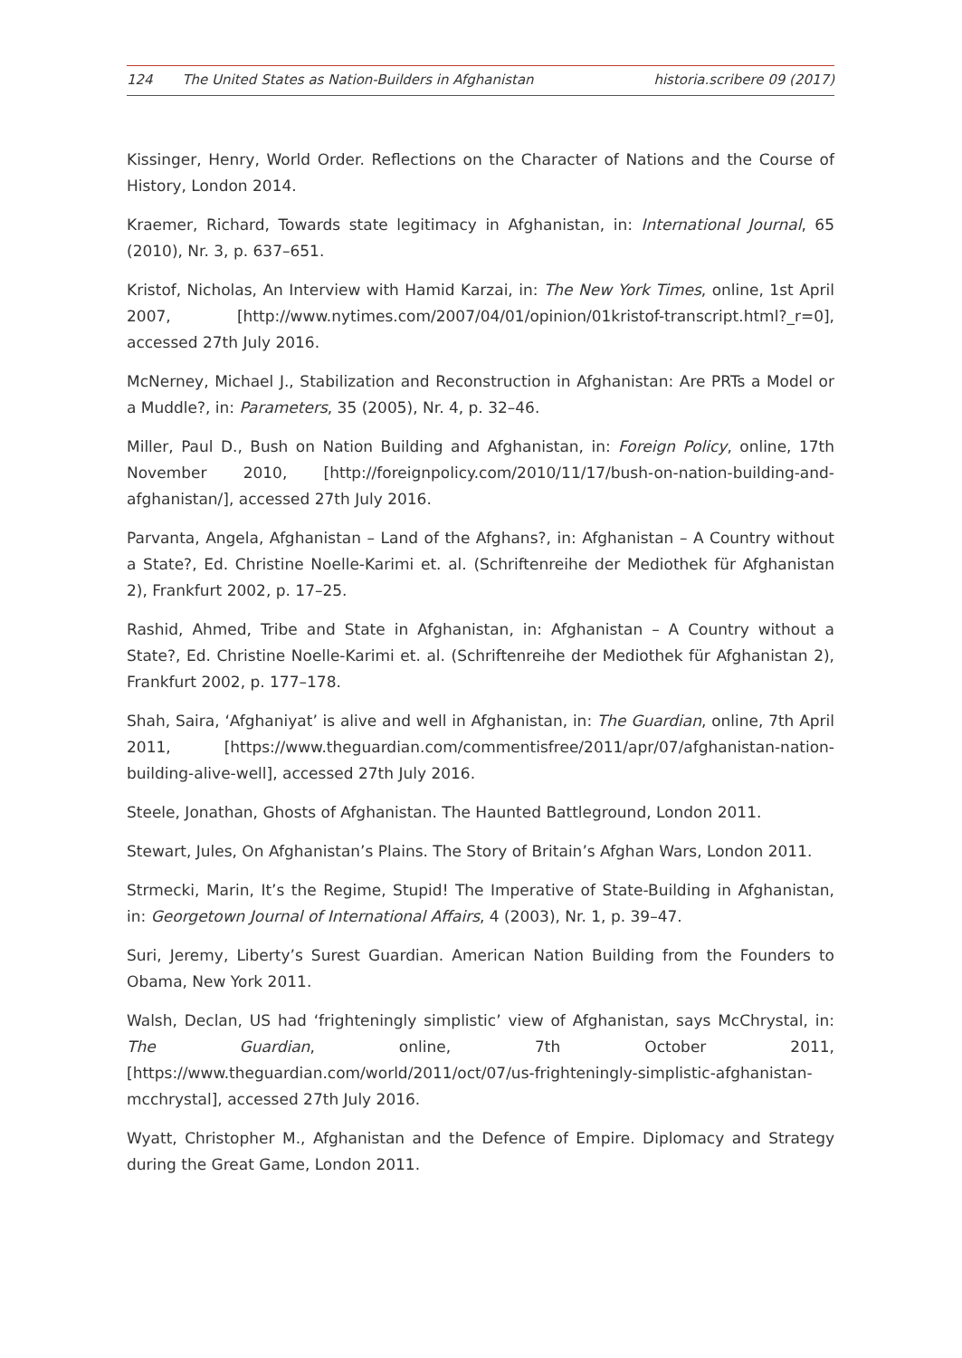124 The United States as Nation-Builders in Afghanistan
historia.scribere 09 (2017)
Kissinger, Henry, World Order. Reflections on the Character of Nations and the Course of History, London 2014.
Kraemer, Richard, Towards state legitimacy in Afghanistan, in: International Journal, 65 (2010), Nr. 3, p. 637–651.
Kristof, Nicholas, An Interview with Hamid Karzai, in: The New York Times, online, 1st April 2007, [http://www.nytimes.com/2007/04/01/opinion/01kristof-transcript.html?_r=0], accessed 27th July 2016.
McNerney, Michael J., Stabilization and Reconstruction in Afghanistan: Are PRTs a Model or a Muddle?, in: Parameters, 35 (2005), Nr. 4, p. 32–46.
Miller, Paul D., Bush on Nation Building and Afghanistan, in: Foreign Policy, online, 17th November 2010, [http://foreignpolicy.com/2010/11/17/bush-on-nation-building-and-afghanistan/], accessed 27th July 2016.
Parvanta, Angela, Afghanistan – Land of the Afghans?, in: Afghanistan – A Country without a State?, Ed. Christine Noelle-Karimi et. al. (Schriftenreihe der Mediothek für Afghanistan 2), Frankfurt 2002, p. 17–25.
Rashid, Ahmed, Tribe and State in Afghanistan, in: Afghanistan – A Country without a State?, Ed. Christine Noelle-Karimi et. al. (Schriftenreihe der Mediothek für Afghanistan 2), Frankfurt 2002, p. 177–178.
Shah, Saira, ‘Afghaniyat’ is alive and well in Afghanistan, in: The Guardian, online, 7th April 2011, [https://www.theguardian.com/commentisfree/2011/apr/07/afghanistan-nation-building-alive-well], accessed 27th July 2016.
Steele, Jonathan, Ghosts of Afghanistan. The Haunted Battleground, London 2011.
Stewart, Jules, On Afghanistan’s Plains. The Story of Britain’s Afghan Wars, London 2011.
Strmecki, Marin, It’s the Regime, Stupid! The Imperative of State-Building in Afghanistan, in: Georgetown Journal of International Affairs, 4 (2003), Nr. 1, p. 39–47.
Suri, Jeremy, Liberty’s Surest Guardian. American Nation Building from the Founders to Obama, New York 2011.
Walsh, Declan, US had ‘frighteningly simplistic’ view of Afghanistan, says McChrystal, in: The Guardian, online, 7th October 2011, [https://www.theguardian.com/world/2011/oct/07/us-frighteningly-simplistic-afghanistan-mcchrystal], accessed 27th July 2016.
Wyatt, Christopher M., Afghanistan and the Defence of Empire. Diplomacy and Strategy during the Great Game, London 2011.